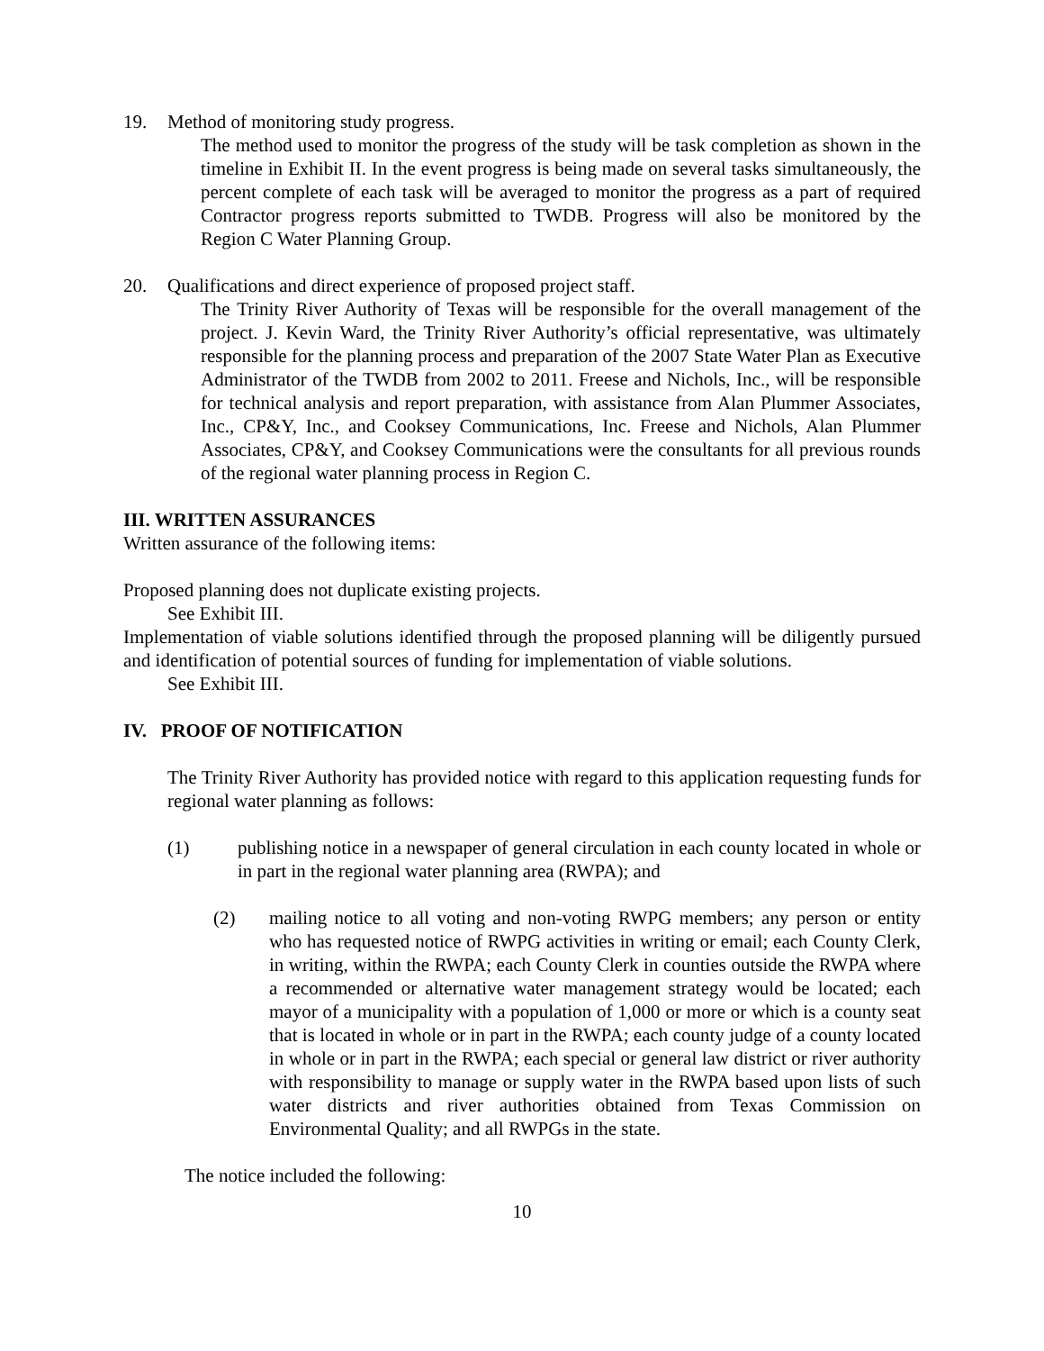19. Method of monitoring study progress.
The method used to monitor the progress of the study will be task completion as shown in the timeline in Exhibit II. In the event progress is being made on several tasks simultaneously, the percent complete of each task will be averaged to monitor the progress as a part of required Contractor progress reports submitted to TWDB. Progress will also be monitored by the Region C Water Planning Group.
20. Qualifications and direct experience of proposed project staff.
The Trinity River Authority of Texas will be responsible for the overall management of the project. J. Kevin Ward, the Trinity River Authority’s official representative, was ultimately responsible for the planning process and preparation of the 2007 State Water Plan as Executive Administrator of the TWDB from 2002 to 2011. Freese and Nichols, Inc., will be responsible for technical analysis and report preparation, with assistance from Alan Plummer Associates, Inc., CP&Y, Inc., and Cooksey Communications, Inc. Freese and Nichols, Alan Plummer Associates, CP&Y, and Cooksey Communications were the consultants for all previous rounds of the regional water planning process in Region C.
III. WRITTEN ASSURANCES
Written assurance of the following items:
Proposed planning does not duplicate existing projects.
See Exhibit III.
Implementation of viable solutions identified through the proposed planning will be diligently pursued and identification of potential sources of funding for implementation of viable solutions.
See Exhibit III.
IV. PROOF OF NOTIFICATION
The Trinity River Authority has provided notice with regard to this application requesting funds for regional water planning as follows:
(1) publishing notice in a newspaper of general circulation in each county located in whole or in part in the regional water planning area (RWPA); and
(2) mailing notice to all voting and non-voting RWPG members; any person or entity who has requested notice of RWPG activities in writing or email; each County Clerk, in writing, within the RWPA; each County Clerk in counties outside the RWPA where a recommended or alternative water management strategy would be located; each mayor of a municipality with a population of 1,000 or more or which is a county seat that is located in whole or in part in the RWPA; each county judge of a county located in whole or in part in the RWPA; each special or general law district or river authority with responsibility to manage or supply water in the RWPA based upon lists of such water districts and river authorities obtained from Texas Commission on Environmental Quality; and all RWPGs in the state.
The notice included the following:
10